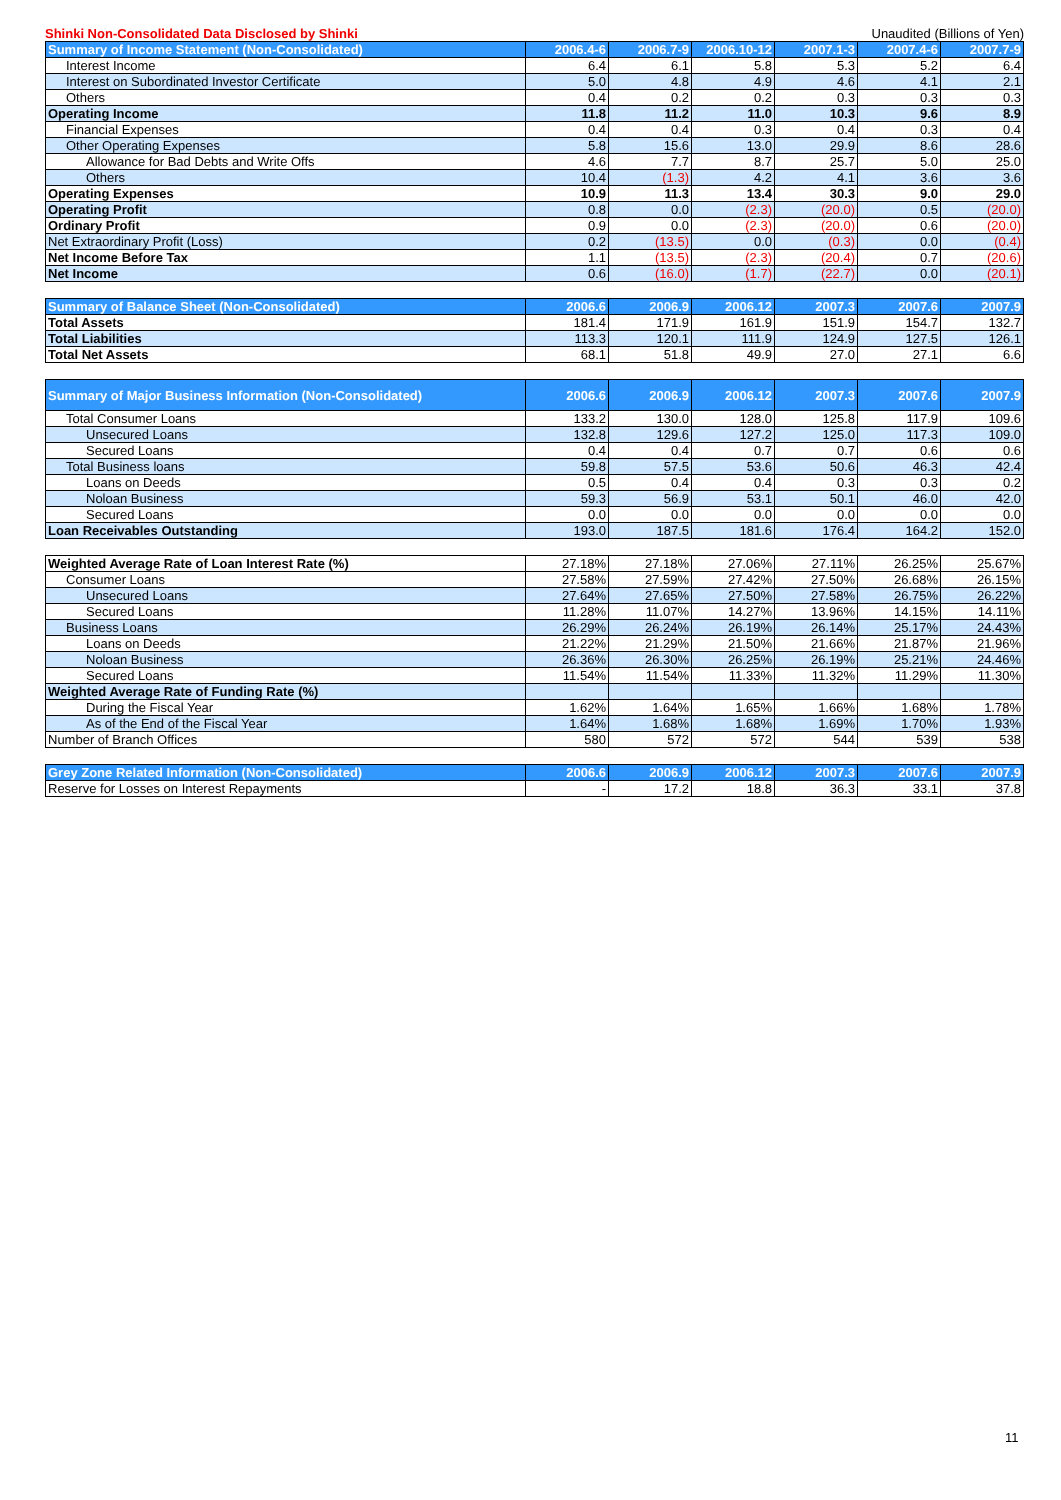Shinki Non-Consolidated Data Disclosed by Shinki Unaudited (Billions of Yen)
| Summary of Income Statement (Non-Consolidated) | 2006.4-6 | 2006.7-9 | 2006.10-12 | 2007.1-3 | 2007.4-6 | 2007.7-9 |
| --- | --- | --- | --- | --- | --- | --- |
| Interest Income | 6.4 | 6.1 | 5.8 | 5.3 | 5.2 | 6.4 |
| Interest on Subordinated Investor Certificate | 5.0 | 4.8 | 4.9 | 4.6 | 4.1 | 2.1 |
| Others | 0.4 | 0.2 | 0.2 | 0.3 | 0.3 | 0.3 |
| Operating Income | 11.8 | 11.2 | 11.0 | 10.3 | 9.6 | 8.9 |
| Financial Expenses | 0.4 | 0.4 | 0.3 | 0.4 | 0.3 | 0.4 |
| Other Operating Expenses | 5.8 | 15.6 | 13.0 | 29.9 | 8.6 | 28.6 |
| Allowance for Bad Debts and Write Offs | 4.6 | 7.7 | 8.7 | 25.7 | 5.0 | 25.0 |
| Others | 10.4 | (1.3) | 4.2 | 4.1 | 3.6 | 3.6 |
| Operating Expenses | 10.9 | 11.3 | 13.4 | 30.3 | 9.0 | 29.0 |
| Operating Profit | 0.8 | 0.0 | (2.3) | (20.0) | 0.5 | (20.0) |
| Ordinary Profit | 0.9 | 0.0 | (2.3) | (20.0) | 0.6 | (20.0) |
| Net Extraordinary Profit (Loss) | 0.2 | (13.5) | 0.0 | (0.3) | 0.0 | (0.4) |
| Net Income Before Tax | 1.1 | (13.5) | (2.3) | (20.4) | 0.7 | (20.6) |
| Net Income | 0.6 | (16.0) | (1.7) | (22.7) | 0.0 | (20.1) |
| Summary of Balance Sheet (Non-Consolidated) | 2006.6 | 2006.9 | 2006.12 | 2007.3 | 2007.6 | 2007.9 |
| --- | --- | --- | --- | --- | --- | --- |
| Total Assets | 181.4 | 171.9 | 161.9 | 151.9 | 154.7 | 132.7 |
| Total Liabilities | 113.3 | 120.1 | 111.9 | 124.9 | 127.5 | 126.1 |
| Total Net Assets | 68.1 | 51.8 | 49.9 | 27.0 | 27.1 | 6.6 |
| Summary of Major Business Information (Non-Consolidated) | 2006.6 | 2006.9 | 2006.12 | 2007.3 | 2007.6 | 2007.9 |
| --- | --- | --- | --- | --- | --- | --- |
| Total Consumer Loans | 133.2 | 130.0 | 128.0 | 125.8 | 117.9 | 109.6 |
| Unsecured Loans | 132.8 | 129.6 | 127.2 | 125.0 | 117.3 | 109.0 |
| Secured Loans | 0.4 | 0.4 | 0.7 | 0.7 | 0.6 | 0.6 |
| Total Business loans | 59.8 | 57.5 | 53.6 | 50.6 | 46.3 | 42.4 |
| Loans on Deeds | 0.5 | 0.4 | 0.4 | 0.3 | 0.3 | 0.2 |
| Noloan Business | 59.3 | 56.9 | 53.1 | 50.1 | 46.0 | 42.0 |
| Secured Loans | 0.0 | 0.0 | 0.0 | 0.0 | 0.0 | 0.0 |
| Loan Receivables Outstanding | 193.0 | 187.5 | 181.6 | 176.4 | 164.2 | 152.0 |
| Weighted Average Rate of Loan Interest Rate (%) | 27.18% | 27.18% | 27.06% | 27.11% | 26.25% | 25.67% |
| Consumer Loans | 27.58% | 27.59% | 27.42% | 27.50% | 26.68% | 26.15% |
| Unsecured Loans | 27.64% | 27.65% | 27.50% | 27.58% | 26.75% | 26.22% |
| Secured Loans | 11.28% | 11.07% | 14.27% | 13.96% | 14.15% | 14.11% |
| Business Loans | 26.29% | 26.24% | 26.19% | 26.14% | 25.17% | 24.43% |
| Loans on Deeds | 21.22% | 21.29% | 21.50% | 21.66% | 21.87% | 21.96% |
| Noloan Business | 26.36% | 26.30% | 26.25% | 26.19% | 25.21% | 24.46% |
| Secured Loans | 11.54% | 11.54% | 11.33% | 11.32% | 11.29% | 11.30% |
| Weighted Average Rate of Funding Rate (%) | | | | | | |
| During the Fiscal Year | 1.62% | 1.64% | 1.65% | 1.66% | 1.68% | 1.78% |
| As of the End of the Fiscal Year | 1.64% | 1.68% | 1.68% | 1.69% | 1.70% | 1.93% |
| Number of Branch Offices | 580 | 572 | 572 | 544 | 539 | 538 |
| Grey Zone Related Information (Non-Consolidated) | 2006.6 | 2006.9 | 2006.12 | 2007.3 | 2007.6 | 2007.9 |
| --- | --- | --- | --- | --- | --- | --- |
| Reserve for Losses on Interest Repayments | - | 17.2 | 18.8 | 36.3 | 33.1 | 37.8 |
11